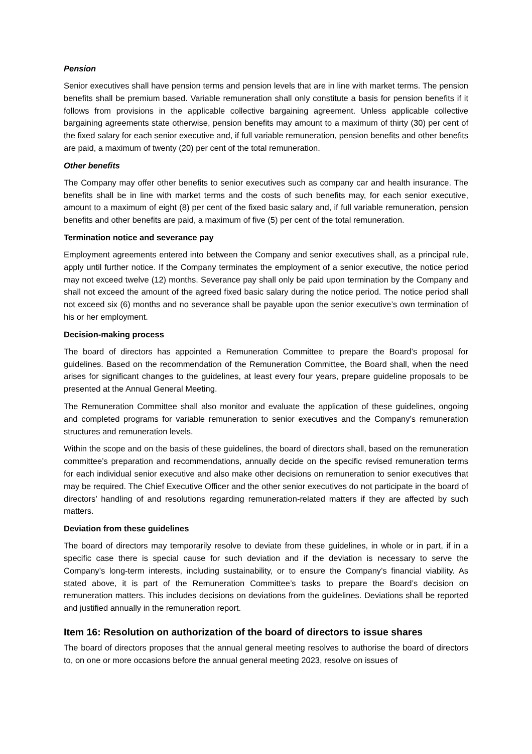Pension
Senior executives shall have pension terms and pension levels that are in line with market terms. The pension benefits shall be premium based. Variable remuneration shall only constitute a basis for pension benefits if it follows from provisions in the applicable collective bargaining agreement. Unless applicable collective bargaining agreements state otherwise, pension benefits may amount to a maximum of thirty (30) per cent of the fixed salary for each senior executive and, if full variable remuneration, pension benefits and other benefits are paid, a maximum of twenty (20) per cent of the total remuneration.
Other benefits
The Company may offer other benefits to senior executives such as company car and health insurance. The benefits shall be in line with market terms and the costs of such benefits may, for each senior executive, amount to a maximum of eight (8) per cent of the fixed basic salary and, if full variable remuneration, pension benefits and other benefits are paid, a maximum of five (5) per cent of the total remuneration.
Termination notice and severance pay
Employment agreements entered into between the Company and senior executives shall, as a principal rule, apply until further notice. If the Company terminates the employment of a senior executive, the notice period may not exceed twelve (12) months. Severance pay shall only be paid upon termination by the Company and shall not exceed the amount of the agreed fixed basic salary during the notice period. The notice period shall not exceed six (6) months and no severance shall be payable upon the senior executive’s own termination of his or her employment.
Decision-making process
The board of directors has appointed a Remuneration Committee to prepare the Board’s proposal for guidelines. Based on the recommendation of the Remuneration Committee, the Board shall, when the need arises for significant changes to the guidelines, at least every four years, prepare guideline proposals to be presented at the Annual General Meeting.
The Remuneration Committee shall also monitor and evaluate the application of these guidelines, ongoing and completed programs for variable remuneration to senior executives and the Company’s remuneration structures and remuneration levels.
Within the scope and on the basis of these guidelines, the board of directors shall, based on the remuneration committee’s preparation and recommendations, annually decide on the specific revised remuneration terms for each individual senior executive and also make other decisions on remuneration to senior executives that may be required. The Chief Executive Officer and the other senior executives do not participate in the board of directors’ handling of and resolutions regarding remuneration-related matters if they are affected by such matters.
Deviation from these guidelines
The board of directors may temporarily resolve to deviate from these guidelines, in whole or in part, if in a specific case there is special cause for such deviation and if the deviation is necessary to serve the Company’s long-term interests, including sustainability, or to ensure the Company’s financial viability. As stated above, it is part of the Remuneration Committee’s tasks to prepare the Board’s decision on remuneration matters. This includes decisions on deviations from the guidelines. Deviations shall be reported and justified annually in the remuneration report.
Item 16: Resolution on authorization of the board of directors to issue shares
The board of directors proposes that the annual general meeting resolves to authorise the board of directors to, on one or more occasions before the annual general meeting 2023, resolve on issues of